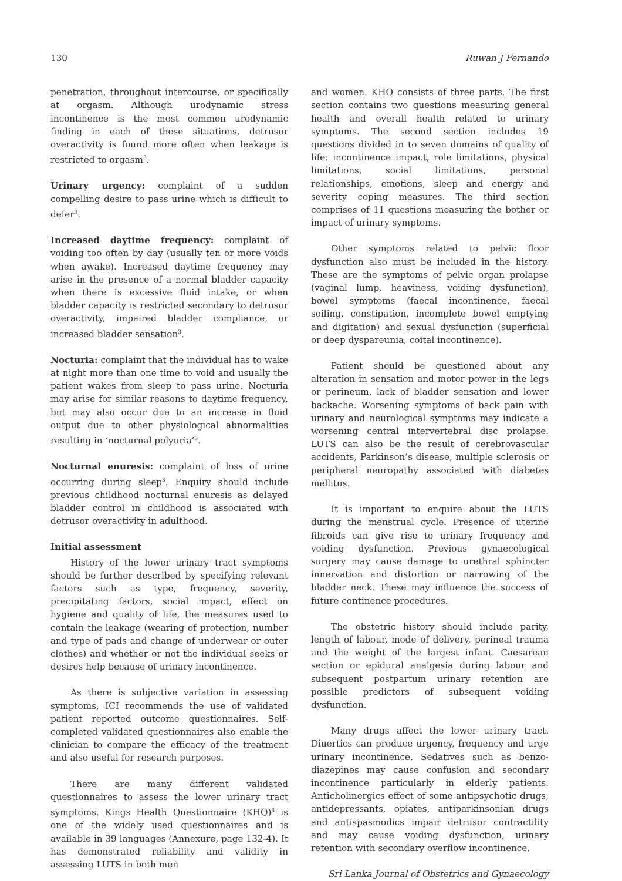130 Ruwan J Fernando
penetration, throughout intercourse, or specifically at orgasm. Although urodynamic stress incontinence is the most common urodynamic finding in each of these situations, detrusor overactivity is found more often when leakage is restricted to orgasm<sup>3</sup>.
Urinary urgency: complaint of a sudden compelling desire to pass urine which is difficult to defer<sup>3</sup>.
Increased daytime frequency: complaint of voiding too often by day (usually ten or more voids when awake). Increased daytime frequency may arise in the presence of a normal bladder capacity when there is excessive fluid intake, or when bladder capacity is restricted secondary to detrusor overactivity, impaired bladder compliance, or increased bladder sensation<sup>3</sup>.
Nocturia: complaint that the individual has to wake at night more than one time to void and usually the patient wakes from sleep to pass urine. Nocturia may arise for similar reasons to daytime frequency, but may also occur due to an increase in fluid output due to other physiological abnormalities resulting in ‘nocturnal polyuria’<sup>3</sup>.
Nocturnal enuresis: complaint of loss of urine occurring during sleep<sup>3</sup>. Enquiry should include previous childhood nocturnal enuresis as delayed bladder control in childhood is associated with detrusor overactivity in adulthood.
Initial assessment
History of the lower urinary tract symptoms should be further described by specifying relevant factors such as type, frequency, severity, precipitating factors, social impact, effect on hygiene and quality of life, the measures used to contain the leakage (wearing of protection, number and type of pads and change of underwear or outer clothes) and whether or not the individual seeks or desires help because of urinary incontinence.
As there is subjective variation in assessing symptoms, ICI recommends the use of validated patient reported outcome questionnaires. Self-completed validated questionnaires also enable the clinician to compare the efficacy of the treatment and also useful for research purposes.
There are many different validated questionnaires to assess the lower urinary tract symptoms. Kings Health Questionnaire (KHQ)<sup>4</sup> is one of the widely used questionnaires and is available in 39 languages (Annexure, page 132-4). It has demonstrated reliability and validity in assessing LUTS in both men
and women. KHQ consists of three parts. The first section contains two questions measuring general health and overall health related to urinary symptoms. The second section includes 19 questions divided in to seven domains of quality of life: incontinence impact, role limitations, physical limitations, social limitations, personal relationships, emotions, sleep and energy and severity coping measures. The third section comprises of 11 questions measuring the bother or impact of urinary symptoms.
Other symptoms related to pelvic floor dysfunction also must be included in the history. These are the symptoms of pelvic organ prolapse (vaginal lump, heaviness, voiding dysfunction), bowel symptoms (faecal incontinence, faecal soiling, constipation, incomplete bowel emptying and digitation) and sexual dysfunction (superficial or deep dyspareunia, coital incontinence).
Patient should be questioned about any alteration in sensation and motor power in the legs or perineum, lack of bladder sensation and lower backache. Worsening symptoms of back pain with urinary and neurological symptoms may indicate a worsening central intervertebral disc prolapse. LUTS can also be the result of cerebrovascular accidents, Parkinson’s disease, multiple sclerosis or peripheral neuropathy associated with diabetes mellitus.
It is important to enquire about the LUTS during the menstrual cycle. Presence of uterine fibroids can give rise to urinary frequency and voiding dysfunction. Previous gynaecological surgery may cause damage to urethral sphincter innervation and distortion or narrowing of the bladder neck. These may influence the success of future continence procedures.
The obstetric history should include parity, length of labour, mode of delivery, perineal trauma and the weight of the largest infant. Caesarean section or epidural analgesia during labour and subsequent postpartum urinary retention are possible predictors of subsequent voiding dysfunction.
Many drugs affect the lower urinary tract. Diuertics can produce urgency, frequency and urge urinary incontinence. Sedatives such as benzo-diazepines may cause confusion and secondary incontinence particularly in elderly patients. Anticholinergics effect of some antipsychotic drugs, antidepressants, opiates, antiparkinsonian drugs and antispasmodics impair detrusor contractility and may cause voiding dysfunction, urinary retention with secondary overflow incontinence.
Sri Lanka Journal of Obstetrics and Gynaecology